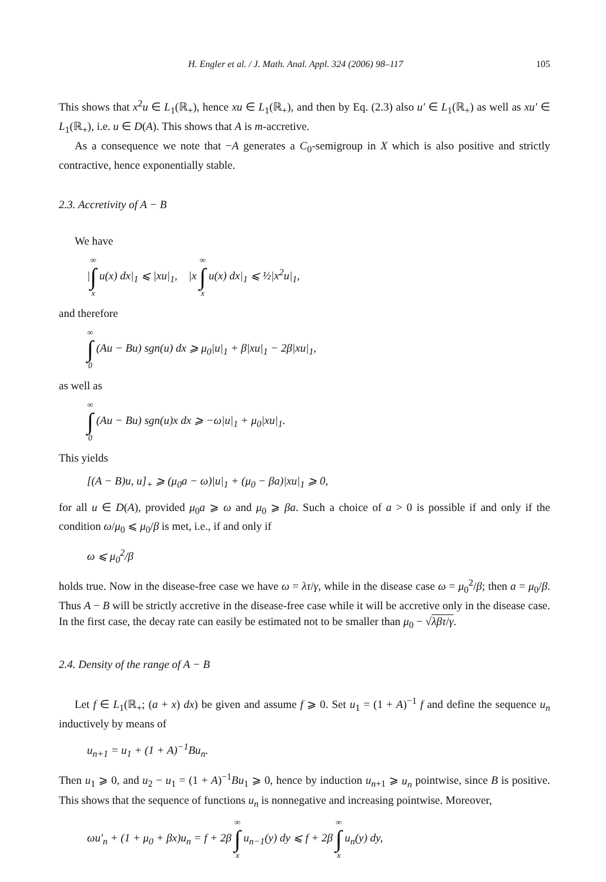H. Engler et al. / J. Math. Anal. Appl. 324 (2006) 98–117 105
This shows that x<sup>2</sup>u ∈ L<sub>1</sub>(ℝ<sub>+</sub>), hence xu ∈ L<sub>1</sub>(ℝ<sub>+</sub>), and then by Eq. (2.3) also u′ ∈ L<sub>1</sub>(ℝ<sub>+</sub>) as well as xu′ ∈ L<sub>1</sub>(ℝ<sub>+</sub>), i.e. u ∈ D(A). This shows that A is m-accretive.
As a consequence we note that −A generates a C<sub>0</sub>-semigroup in X which is also positive and strictly contractive, hence exponentially stable.
2.3. Accretivity of A − B
We have
|∞ ∫ x u(x) dx|<sub>1</sub> ⩽ |xu|<sub>1</sub>, |x ∞ ∫ x u(x) dx|<sub>1</sub> ⩽ ½|x<sup>2</sup>u|<sub>1</sub>,
and therefore
∞ ∫ 0 (Au − Bu) sgn(u) dx ⩾ μ<sub>0</sub>|u|<sub>1</sub> + β|xu|<sub>1</sub> − 2β|xu|<sub>1</sub>,
as well as
∞ ∫ 0 (Au − Bu) sgn(u)x dx ⩾ −ω|u|<sub>1</sub> + μ<sub>0</sub>|xu|<sub>1</sub>.
This yields
[(A − B)u, u]<sub>+</sub> ⩾ (μ<sub>0</sub>a − ω)|u|<sub>1</sub> + (μ<sub>0</sub> − βa)|xu|<sub>1</sub> ⩾ 0,
for all u ∈ D(A), provided μ<sub>0</sub>a ⩾ ω and μ<sub>0</sub> ⩾ βa. Such a choice of a > 0 is possible if and only if the condition ω/μ<sub>0</sub> ⩽ μ<sub>0</sub>/β is met, i.e., if and only if
ω ⩽ μ<sub>0</sub><sup>2</sup>/β
holds true. Now in the disease-free case we have ω = λτ/γ, while in the disease case ω = μ<sub>0</sub><sup>2</sup>/β; then a = μ<sub>0</sub>/β. Thus A − B will be strictly accretive in the disease-free case while it will be accretive only in the disease case. In the first case, the decay rate can easily be estimated not to be smaller than μ<sub>0</sub> − √λβτ/γ.
2.4. Density of the range of A − B
Let f ∈ L<sub>1</sub>(ℝ<sub>+</sub>; (a + x) dx) be given and assume f ⩾ 0. Set u<sub>1</sub> = (1 + A)<sup>−1</sup> f and define the sequence u<sub>n</sub> inductively by means of
u<sub>n+1</sub> = u<sub>1</sub> + (1 + A)<sup>−1</sup>Bu<sub>n</sub>.
Then u<sub>1</sub> ⩾ 0, and u<sub>2</sub> − u<sub>1</sub> = (1 + A)<sup>−1</sup>Bu<sub>1</sub> ⩾ 0, hence by induction u<sub>n+1</sub> ⩾ u<sub>n</sub> pointwise, since B is positive. This shows that the sequence of functions u<sub>n</sub> is nonnegative and increasing pointwise. Moreover,
ωu′<sub>n</sub> + (1 + μ<sub>0</sub> + βx)u<sub>n</sub> = f + 2β ∞ ∫ x u<sub>n−1</sub>(y) dy ⩽ f + 2β ∞ ∫ x u<sub>n</sub>(y) dy,